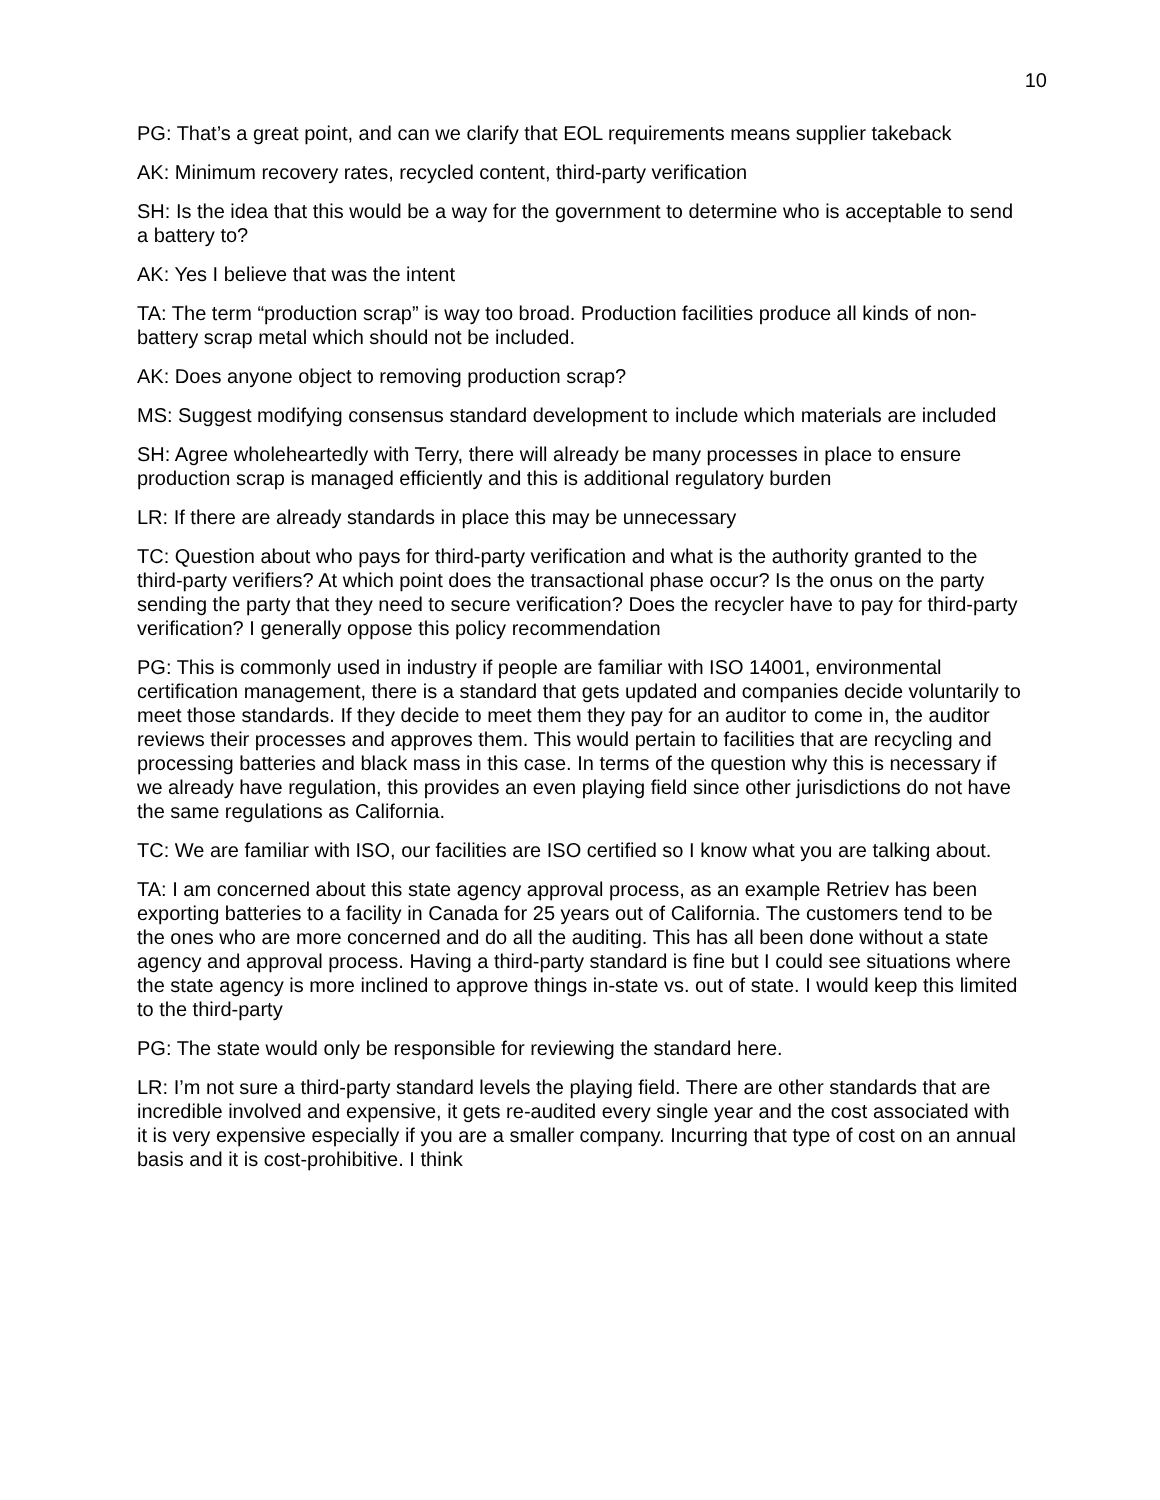10
PG: That’s a great point, and can we clarify that EOL requirements means supplier takeback
AK: Minimum recovery rates, recycled content, third-party verification
SH: Is the idea that this would be a way for the government to determine who is acceptable to send a battery to?
AK: Yes I believe that was the intent
TA: The term “production scrap” is way too broad. Production facilities produce all kinds of non-battery scrap metal which should not be included.
AK: Does anyone object to removing production scrap?
MS: Suggest modifying consensus standard development to include which materials are included
SH: Agree wholeheartedly with Terry, there will already be many processes in place to ensure production scrap is managed efficiently and this is additional regulatory burden
LR: If there are already standards in place this may be unnecessary
TC: Question about who pays for third-party verification and what is the authority granted to the third-party verifiers? At which point does the transactional phase occur? Is the onus on the party sending the party that they need to secure verification? Does the recycler have to pay for third-party verification? I generally oppose this policy recommendation
PG: This is commonly used in industry if people are familiar with ISO 14001, environmental certification management, there is a standard that gets updated and companies decide voluntarily to meet those standards. If they decide to meet them they pay for an auditor to come in, the auditor reviews their processes and approves them. This would pertain to facilities that are recycling and processing batteries and black mass in this case. In terms of the question why this is necessary if we already have regulation, this provides an even playing field since other jurisdictions do not have the same regulations as California.
TC: We are familiar with ISO, our facilities are ISO certified so I know what you are talking about.
TA: I am concerned about this state agency approval process, as an example Retriev has been exporting batteries to a facility in Canada for 25 years out of California. The customers tend to be the ones who are more concerned and do all the auditing. This has all been done without a state agency and approval process. Having a third-party standard is fine but I could see situations where the state agency is more inclined to approve things in-state vs. out of state. I would keep this limited to the third-party
PG: The state would only be responsible for reviewing the standard here.
LR: I’m not sure a third-party standard levels the playing field. There are other standards that are incredible involved and expensive, it gets re-audited every single year and the cost associated with it is very expensive especially if you are a smaller company. Incurring that type of cost on an annual basis and it is cost-prohibitive. I think